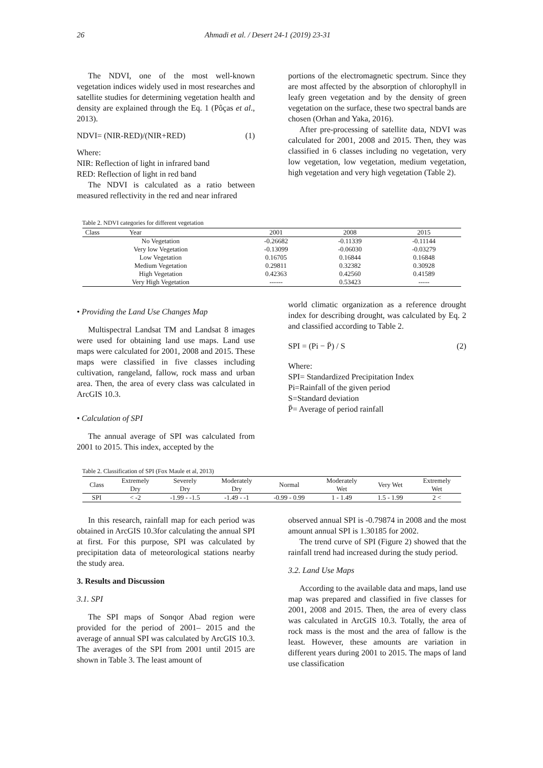26 Ahmadi et al. / Desert 24-1 (2019) 23-31
The NDVI, one of the most well-known vegetation indices widely used in most researches and satellite studies for determining vegetation health and density are explained through the Eq. 1 (Pôças et al., 2013).
NDVI= (NIR-RED)/(NIR+RED) (1)
Where:
NIR: Reflection of light in infrared band
RED: Reflection of light in red band
The NDVI is calculated as a ratio between measured reflectivity in the red and near infrared
portions of the electromagnetic spectrum. Since they are most affected by the absorption of chlorophyll in leafy green vegetation and by the density of green vegetation on the surface, these two spectral bands are chosen (Orhan and Yaka, 2016).
After pre-processing of satellite data, NDVI was calculated for 2001, 2008 and 2015. Then, they was classified in 6 classes including no vegetation, very low vegetation, low vegetation, medium vegetation, high vegetation and very high vegetation (Table 2).
Table 2. NDVI categories for different vegetation
| Class Year | 2001 | 2008 | 2015 |
| --- | --- | --- | --- |
| No Vegetation | -0.26682 | -0.11339 | -0.11144 |
| Very low Vegetation | -0.13099 | -0.06030 | -0.03279 |
| Low Vegetation | 0.16705 | 0.16844 | 0.16848 |
| Medium Vegetation | 0.29811 | 0.32382 | 0.30928 |
| High Vegetation | 0.42363 | 0.42560 | 0.41589 |
| Very High Vegetation | ------ | 0.53423 | ----- |
• Providing the Land Use Changes Map
Multispectral Landsat TM and Landsat 8 images were used for obtaining land use maps. Land use maps were calculated for 2001, 2008 and 2015. These maps were classified in five classes including cultivation, rangeland, fallow, rock mass and urban area. Then, the area of every class was calculated in ArcGIS 10.3.
• Calculation of SPI
The annual average of SPI was calculated from 2001 to 2015. This index, accepted by the
world climatic organization as a reference drought index for describing drought, was calculated by Eq. 2 and classified according to Table 2.
SPI = (Pi − P̄) / S (2)
Where:
SPI= Standardized Precipitation Index
Pi=Rainfall of the given period
S=Standard deviation
P̄= Average of period rainfall
Table 2. Classification of SPI (Fox Maule et al, 2013)
| Class | Extremely Dry | Severely Dry | Moderately Dry | Normal | Moderately Wet | Very Wet | Extremely Wet |
| --- | --- | --- | --- | --- | --- | --- | --- |
| SPI | < -2 | -1.99 - -1.5 | -1.49 - -1 | -0.99 - 0.99 | 1 - 1.49 | 1.5 - 1.99 | 2 < |
In this research, rainfall map for each period was obtained in ArcGIS 10.3for calculating the annual SPI at first. For this purpose, SPI was calculated by precipitation data of meteorological stations nearby the study area.
3. Results and Discussion
3.1. SPI
The SPI maps of Sonqor Abad region were provided for the period of 2001– 2015 and the average of annual SPI was calculated by ArcGIS 10.3. The averages of the SPI from 2001 until 2015 are shown in Table 3. The least amount of
observed annual SPI is -0.79874 in 2008 and the most amount annual SPI is 1.30185 for 2002.
The trend curve of SPI (Figure 2) showed that the rainfall trend had increased during the study period.
3.2. Land Use Maps
According to the available data and maps, land use map was prepared and classified in five classes for 2001, 2008 and 2015. Then, the area of every class was calculated in ArcGIS 10.3. Totally, the area of rock mass is the most and the area of fallow is the least. However, these amounts are variation in different years during 2001 to 2015. The maps of land use classification